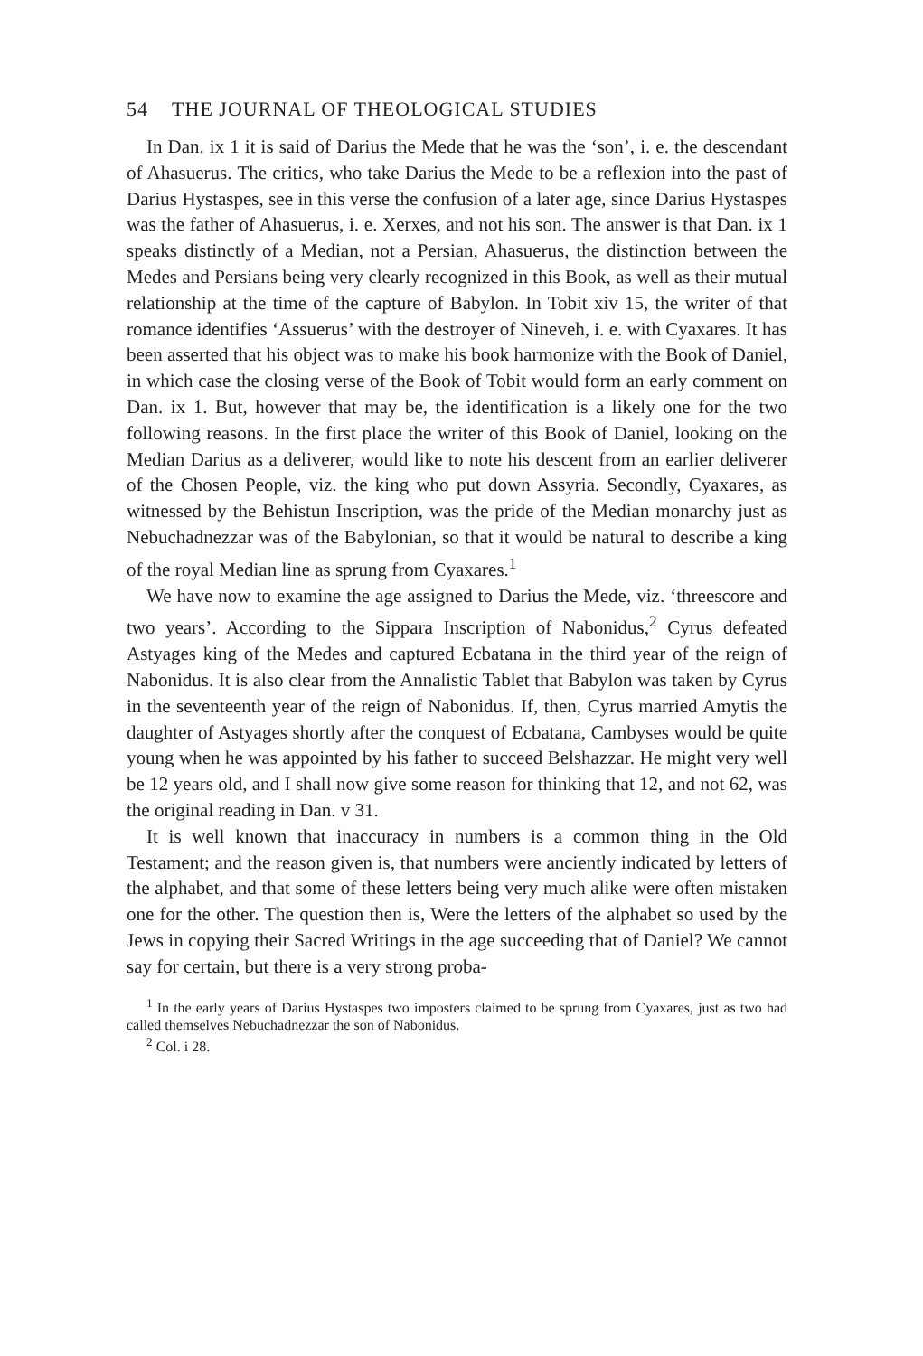54 THE JOURNAL OF THEOLOGICAL STUDIES
In Dan. ix 1 it is said of Darius the Mede that he was the ‘son’, i. e. the descendant of Ahasuerus. The critics, who take Darius the Mede to be a reflexion into the past of Darius Hystaspes, see in this verse the confusion of a later age, since Darius Hystaspes was the father of Ahasuerus, i. e. Xerxes, and not his son. The answer is that Dan. ix 1 speaks distinctly of a Median, not a Persian, Ahasuerus, the distinction between the Medes and Persians being very clearly recognized in this Book, as well as their mutual relationship at the time of the capture of Babylon. In Tobit xiv 15, the writer of that romance identifies ‘Assuerus’ with the destroyer of Nineveh, i. e. with Cyaxares. It has been asserted that his object was to make his book harmonize with the Book of Daniel, in which case the closing verse of the Book of Tobit would form an early comment on Dan. ix 1. But, however that may be, the identification is a likely one for the two following reasons. In the first place the writer of this Book of Daniel, looking on the Median Darius as a deliverer, would like to note his descent from an earlier deliverer of the Chosen People, viz. the king who put down Assyria. Secondly, Cyaxares, as witnessed by the Behistun Inscription, was the pride of the Median monarchy just as Nebuchadnezzar was of the Babylonian, so that it would be natural to describe a king of the royal Median line as sprung from Cyaxares.<sup>1</sup>
We have now to examine the age assigned to Darius the Mede, viz. ‘threescore and two years’. According to the Sippara Inscription of Nabonidus,<sup>2</sup> Cyrus defeated Astyages king of the Medes and captured Ecbatana in the third year of the reign of Nabonidus. It is also clear from the Annalistic Tablet that Babylon was taken by Cyrus in the seventeenth year of the reign of Nabonidus. If, then, Cyrus married Amytis the daughter of Astyages shortly after the conquest of Ecbatana, Cambyses would be quite young when he was appointed by his father to succeed Belshazzar. He might very well be 12 years old, and I shall now give some reason for thinking that 12, and not 62, was the original reading in Dan. v 31.
It is well known that inaccuracy in numbers is a common thing in the Old Testament; and the reason given is, that numbers were anciently indicated by letters of the alphabet, and that some of these letters being very much alike were often mistaken one for the other. The question then is, Were the letters of the alphabet so used by the Jews in copying their Sacred Writings in the age succeeding that of Daniel? We cannot say for certain, but there is a very strong proba-
<sup>1</sup> In the early years of Darius Hystaspes two imposters claimed to be sprung from Cyaxares, just as two had called themselves Nebuchadnezzar the son of Nabonidus.
<sup>2</sup> Col. i 28.